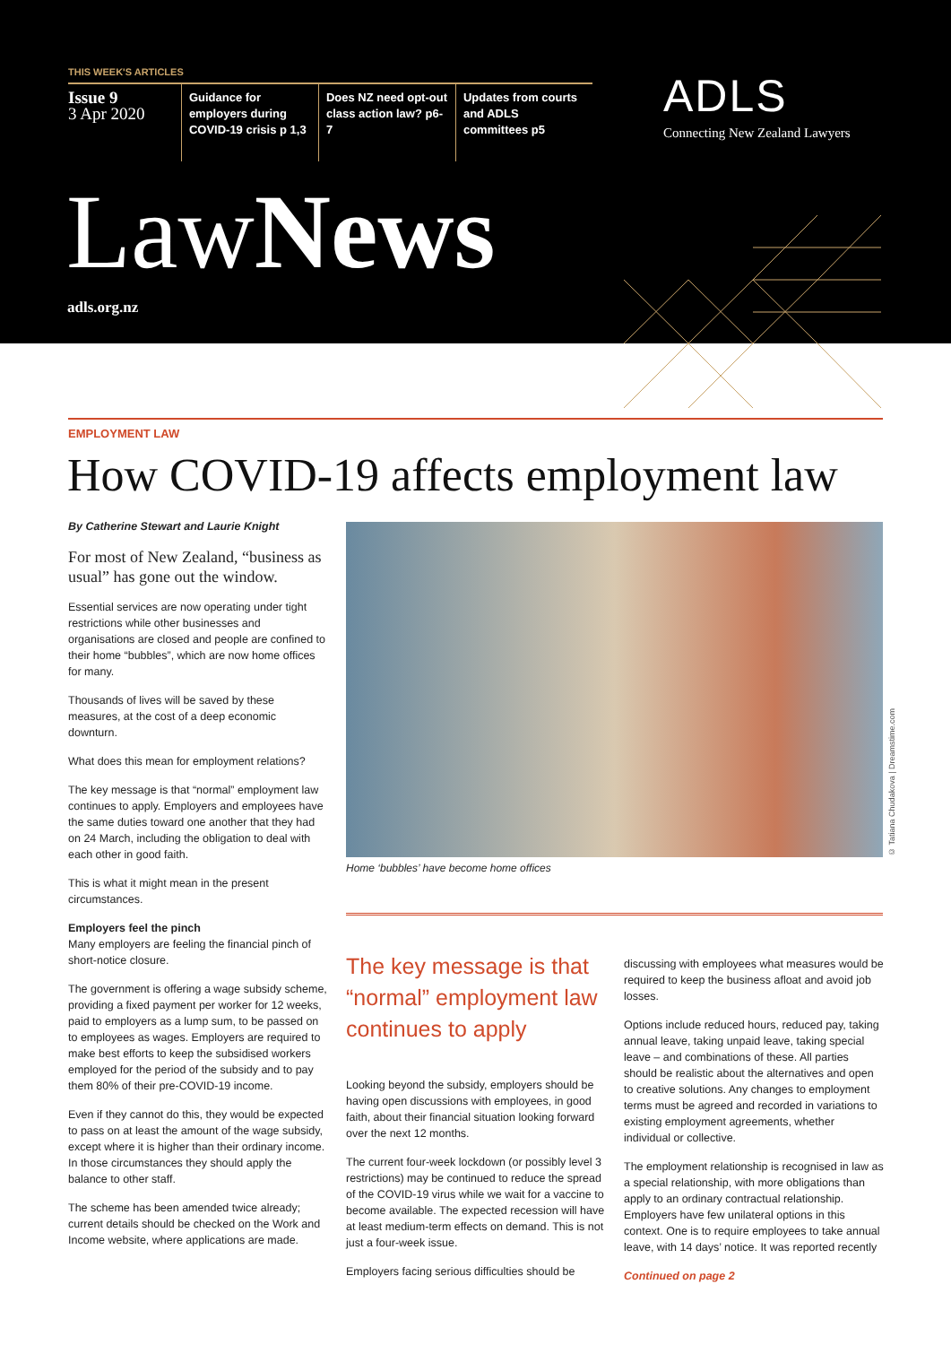THIS WEEK'S ARTICLES
Issue 9
3 Apr 2020
Guidance for employers during COVID-19 crisis p 1,3
Does NZ need opt-out class action law? p6-7
Updates from courts and ADLS committees p5
ADLS
Connecting New Zealand Lawyers
LawNews
adls.org.nz
EMPLOYMENT LAW
How COVID-19 affects employment law
By Catherine Stewart and Laurie Knight
For most of New Zealand, “business as usual” has gone out the window.
Essential services are now operating under tight restrictions while other businesses and organisations are closed and people are confined to their home “bubbles”, which are now home offices for many.
Thousands of lives will be saved by these measures, at the cost of a deep economic downturn.
What does this mean for employment relations?
The key message is that “normal” employment law continues to apply. Employers and employees have the same duties toward one another that they had on 24 March, including the obligation to deal with each other in good faith.
This is what it might mean in the present circumstances.
Employers feel the pinch
Many employers are feeling the financial pinch of short-notice closure.
The government is offering a wage subsidy scheme, providing a fixed payment per worker for 12 weeks, paid to employers as a lump sum, to be passed on to employees as wages. Employers are required to make best efforts to keep the subsidised workers employed for the period of the subsidy and to pay them 80% of their pre-COVID-19 income.
Even if they cannot do this, they would be expected to pass on at least the amount of the wage subsidy, except where it is higher than their ordinary income. In those circumstances they should apply the balance to other staff.
The scheme has been amended twice already; current details should be checked on the Work and Income website, where applications are made.
Home ‘bubbles’ have become home offices
© Tatiana Chudakova | Dreamstime.com
The key message is that “normal” employment law continues to apply
Looking beyond the subsidy, employers should be having open discussions with employees, in good faith, about their financial situation looking forward over the next 12 months.
The current four-week lockdown (or possibly level 3 restrictions) may be continued to reduce the spread of the COVID-19 virus while we wait for a vaccine to become available. The expected recession will have at least medium-term effects on demand. This is not just a four-week issue.
Employers facing serious difficulties should be
discussing with employees what measures would be required to keep the business afloat and avoid job losses.
Options include reduced hours, reduced pay, taking annual leave, taking unpaid leave, taking special leave – and combinations of these. All parties should be realistic about the alternatives and open to creative solutions. Any changes to employment terms must be agreed and recorded in variations to existing employment agreements, whether individual or collective.
The employment relationship is recognised in law as a special relationship, with more obligations than apply to an ordinary contractual relationship. Employers have few unilateral options in this context. One is to require employees to take annual leave, with 14 days’ notice. It was reported recently
Continued on page 2